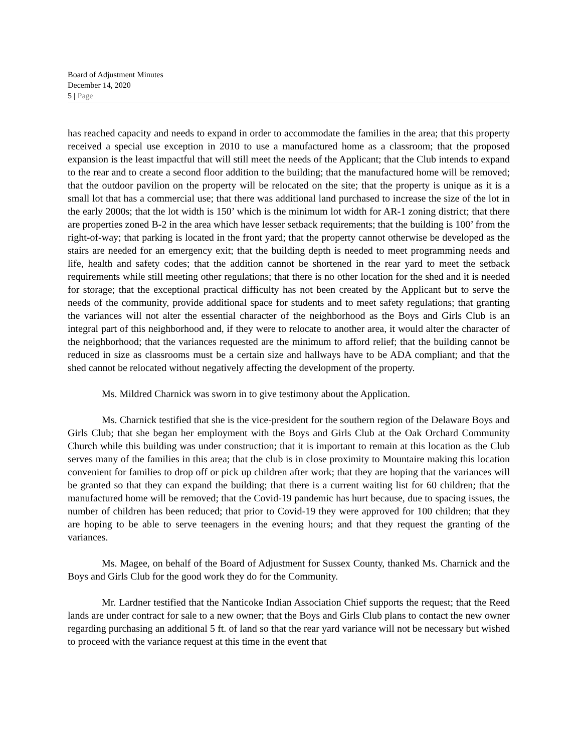Board of Adjustment Minutes
December 14, 2020
5 | Page
has reached capacity and needs to expand in order to accommodate the families in the area; that this property received a special use exception in 2010 to use a manufactured home as a classroom; that the proposed expansion is the least impactful that will still meet the needs of the Applicant; that the Club intends to expand to the rear and to create a second floor addition to the building; that the manufactured home will be removed; that the outdoor pavilion on the property will be relocated on the site; that the property is unique as it is a small lot that has a commercial use; that there was additional land purchased to increase the size of the lot in the early 2000s; that the lot width is 150’ which is the minimum lot width for AR-1 zoning district; that there are properties zoned B-2 in the area which have lesser setback requirements; that the building is 100’ from the right-of-way; that parking is located in the front yard; that the property cannot otherwise be developed as the stairs are needed for an emergency exit; that the building depth is needed to meet programming needs and life, health and safety codes; that the addition cannot be shortened in the rear yard to meet the setback requirements while still meeting other regulations; that there is no other location for the shed and it is needed for storage; that the exceptional practical difficulty has not been created by the Applicant but to serve the needs of the community, provide additional space for students and to meet safety regulations; that granting the variances will not alter the essential character of the neighborhood as the Boys and Girls Club is an integral part of this neighborhood and, if they were to relocate to another area, it would alter the character of the neighborhood; that the variances requested are the minimum to afford relief; that the building cannot be reduced in size as classrooms must be a certain size and hallways have to be ADA compliant; and that the shed cannot be relocated without negatively affecting the development of the property.
Ms. Mildred Charnick was sworn in to give testimony about the Application.
Ms. Charnick testified that she is the vice-president for the southern region of the Delaware Boys and Girls Club; that she began her employment with the Boys and Girls Club at the Oak Orchard Community Church while this building was under construction; that it is important to remain at this location as the Club serves many of the families in this area; that the club is in close proximity to Mountaire making this location convenient for families to drop off or pick up children after work; that they are hoping that the variances will be granted so that they can expand the building; that there is a current waiting list for 60 children; that the manufactured home will be removed; that the Covid-19 pandemic has hurt because, due to spacing issues, the number of children has been reduced; that prior to Covid-19 they were approved for 100 children; that they are hoping to be able to serve teenagers in the evening hours; and that they request the granting of the variances.
Ms. Magee, on behalf of the Board of Adjustment for Sussex County, thanked Ms. Charnick and the Boys and Girls Club for the good work they do for the Community.
Mr. Lardner testified that the Nanticoke Indian Association Chief supports the request; that the Reed lands are under contract for sale to a new owner; that the Boys and Girls Club plans to contact the new owner regarding purchasing an additional 5 ft. of land so that the rear yard variance will not be necessary but wished to proceed with the variance request at this time in the event that